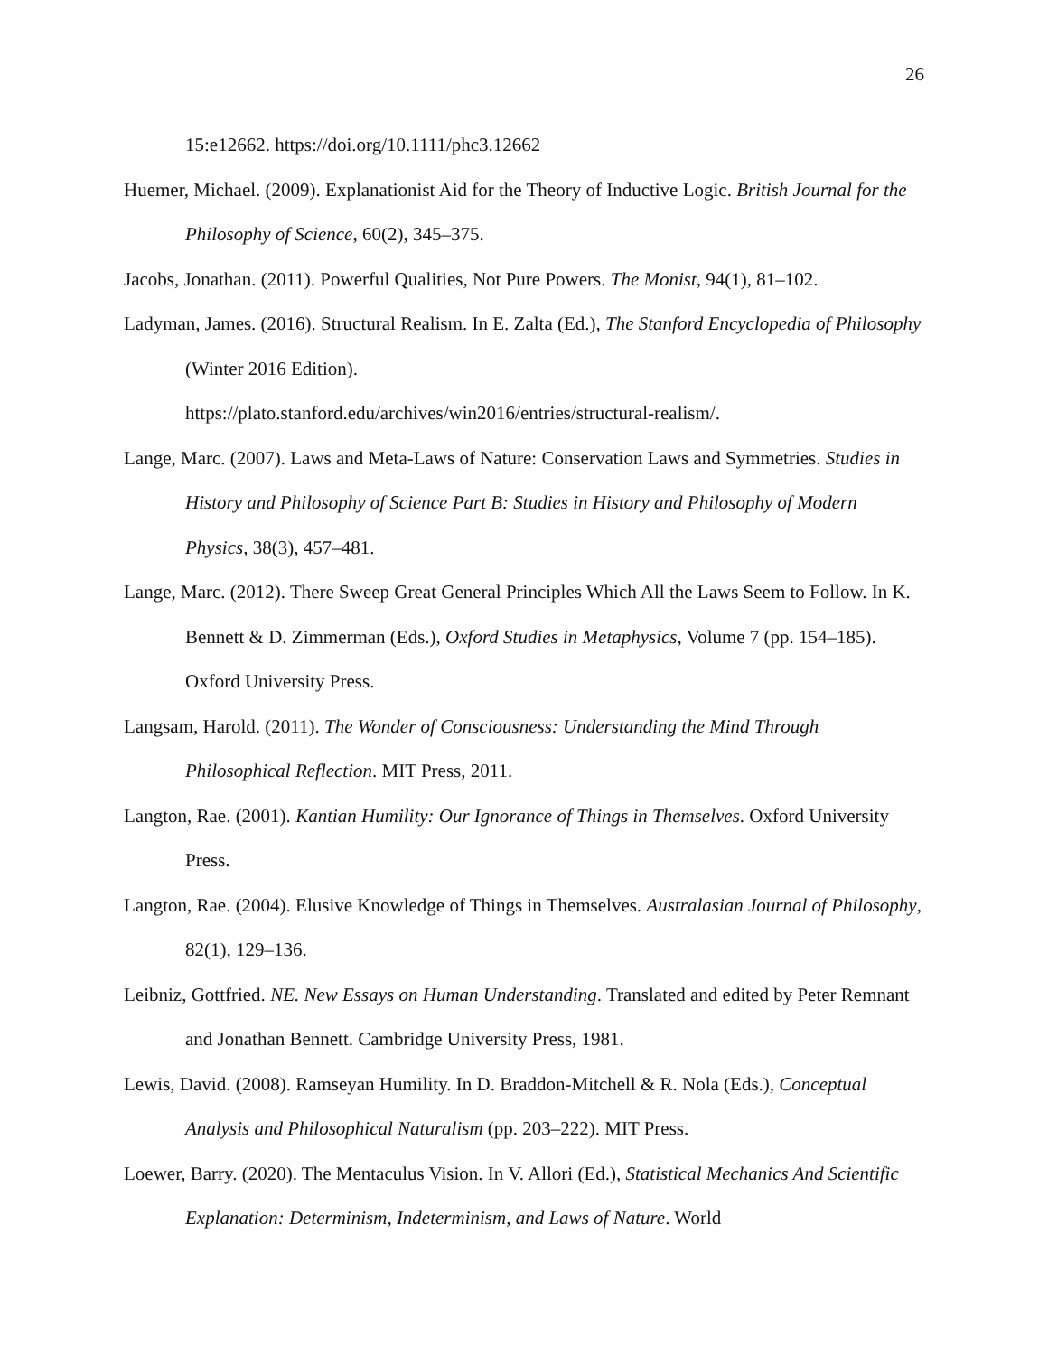26
15:e12662. https://doi.org/10.1111/phc3.12662
Huemer, Michael. (2009). Explanationist Aid for the Theory of Inductive Logic. British Journal for the Philosophy of Science, 60(2), 345–375.
Jacobs, Jonathan. (2011). Powerful Qualities, Not Pure Powers. The Monist, 94(1), 81–102.
Ladyman, James. (2016). Structural Realism. In E. Zalta (Ed.), The Stanford Encyclopedia of Philosophy (Winter 2016 Edition).
https://plato.stanford.edu/archives/win2016/entries/structural-realism/.
Lange, Marc. (2007). Laws and Meta-Laws of Nature: Conservation Laws and Symmetries. Studies in History and Philosophy of Science Part B: Studies in History and Philosophy of Modern Physics, 38(3), 457–481.
Lange, Marc. (2012). There Sweep Great General Principles Which All the Laws Seem to Follow. In K. Bennett & D. Zimmerman (Eds.), Oxford Studies in Metaphysics, Volume 7 (pp. 154–185). Oxford University Press.
Langsam, Harold. (2011). The Wonder of Consciousness: Understanding the Mind Through Philosophical Reflection. MIT Press, 2011.
Langton, Rae. (2001). Kantian Humility: Our Ignorance of Things in Themselves. Oxford University Press.
Langton, Rae. (2004). Elusive Knowledge of Things in Themselves. Australasian Journal of Philosophy, 82(1), 129–136.
Leibniz, Gottfried. NE. New Essays on Human Understanding. Translated and edited by Peter Remnant and Jonathan Bennett. Cambridge University Press, 1981.
Lewis, David. (2008). Ramseyan Humility. In D. Braddon-Mitchell & R. Nola (Eds.), Conceptual Analysis and Philosophical Naturalism (pp. 203–222). MIT Press.
Loewer, Barry. (2020). The Mentaculus Vision. In V. Allori (Ed.), Statistical Mechanics And Scientific Explanation: Determinism, Indeterminism, and Laws of Nature. World